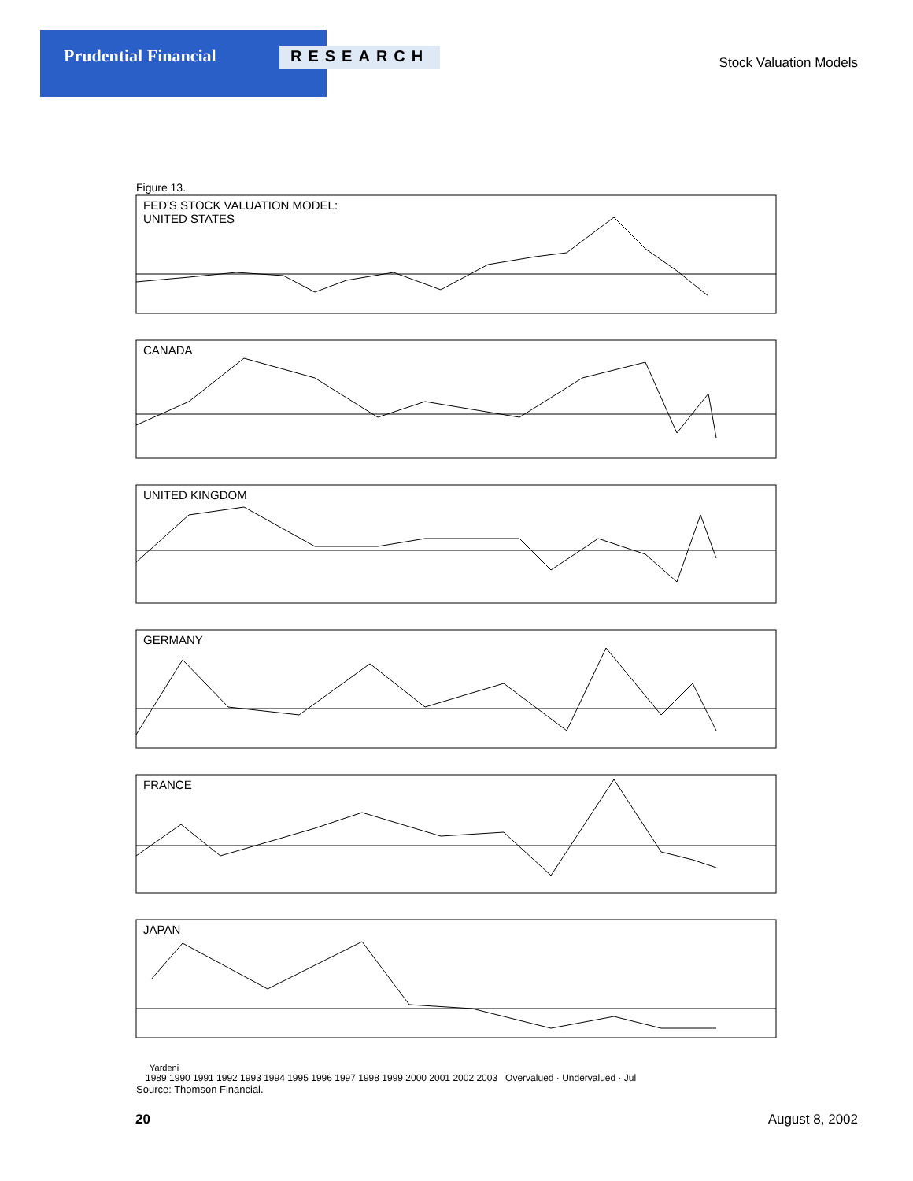Prudential Financial
RESEARCH
Stock Valuation Models
Figure 13.
FED'S STOCK VALUATION MODEL:
UNITED STATES
CANADA
UNITED KINGDOM
GERMANY
FRANCE
JAPAN
Yardeni
1989 1990 1991 1992 1993 1994 1995 1996 1997 1998 1999 2000 2001 2002 2003 Overvalued · Undervalued · Jul
Source: Thomson Financial.
20 August 8, 2002